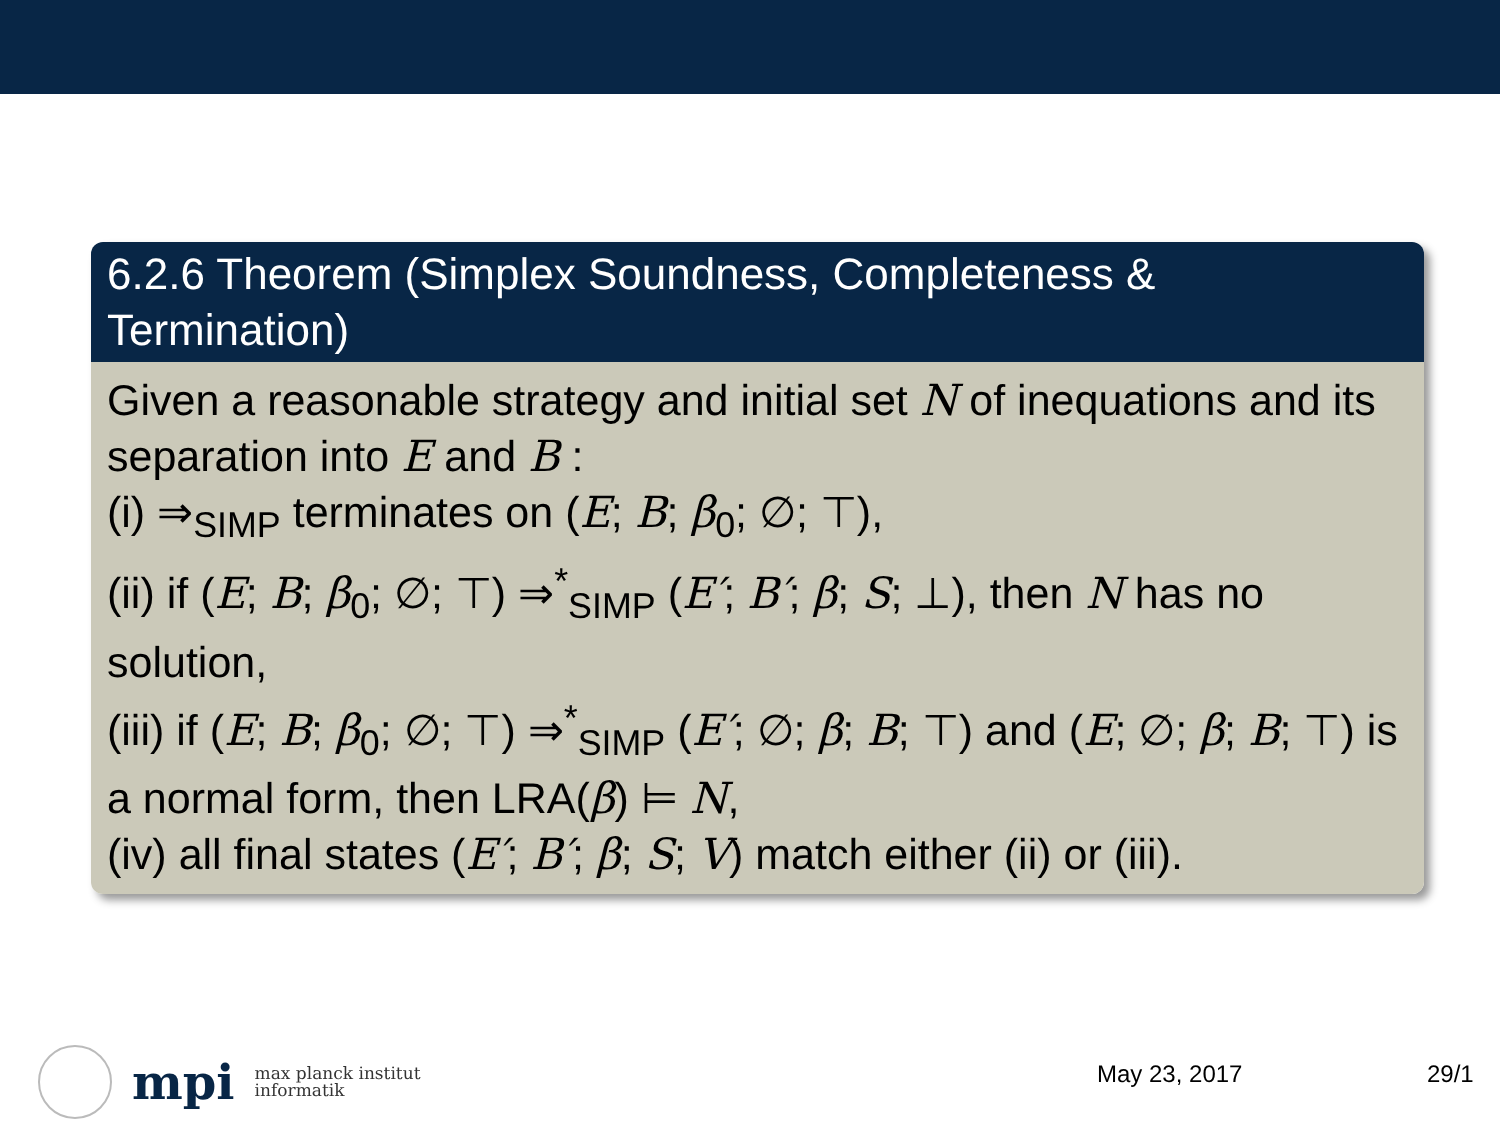6.2.6 Theorem (Simplex Soundness, Completeness & Termination)
Given a reasonable strategy and initial set N of inequations and its separation into E and B :
(i) ⇒<sub>SIMP</sub> terminates on (E; B; β<sub>0</sub>; ∅; ⊤),
(ii) if (E; B; β<sub>0</sub>; ∅; ⊤) ⇒<sup>*</sup><sub>SIMP</sub> (E′; B′; β; S; ⊥), then N has no solution,
(iii) if (E; B; β<sub>0</sub>; ∅; ⊤) ⇒<sup>*</sup><sub>SIMP</sub> (E′; ∅; β; B; ⊤) and (E; ∅; β; B; ⊤) is a normal form, then LRA(β) ⊨ N,
(iv) all final states (E′; B′; β; S; V) match either (ii) or (iii).
mpi max planck institut
informatik
May 23, 2017 29/1